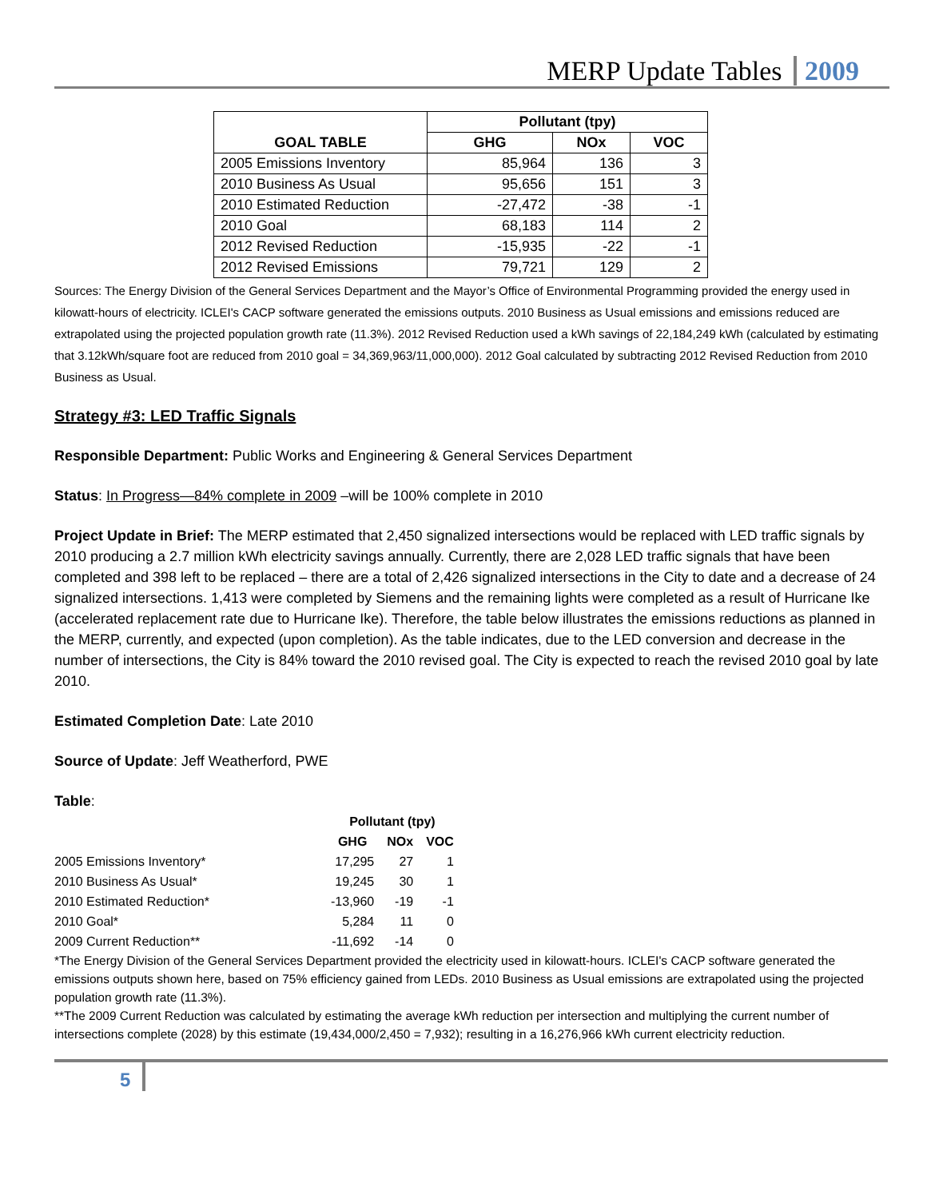MERP Update Tables 2009
| GOAL TABLE | Pollutant (tpy) | | |
| --- | --- | --- | --- |
| | GHG | NOx | VOC |
| 2005 Emissions Inventory | 85,964 | 136 | 3 |
| 2010 Business As Usual | 95,656 | 151 | 3 |
| 2010 Estimated Reduction | -27,472 | -38 | -1 |
| 2010 Goal | 68,183 | 114 | 2 |
| 2012 Revised Reduction | -15,935 | -22 | -1 |
| 2012 Revised Emissions | 79,721 | 129 | 2 |
Sources: The Energy Division of the General Services Department and the Mayor’s Office of Environmental Programming provided the energy used in kilowatt-hours of electricity. ICLEI's CACP software generated the emissions outputs. 2010 Business as Usual emissions and emissions reduced are extrapolated using the projected population growth rate (11.3%). 2012 Revised Reduction used a kWh savings of 22,184,249 kWh (calculated by estimating that 3.12kWh/square foot are reduced from 2010 goal = 34,369,963/11,000,000). 2012 Goal calculated by subtracting 2012 Revised Reduction from 2010 Business as Usual.
Strategy #3: LED Traffic Signals
Responsible Department: Public Works and Engineering & General Services Department
Status: In Progress—84% complete in 2009 –will be 100% complete in 2010
Project Update in Brief: The MERP estimated that 2,450 signalized intersections would be replaced with LED traffic signals by 2010 producing a 2.7 million kWh electricity savings annually. Currently, there are 2,028 LED traffic signals that have been completed and 398 left to be replaced – there are a total of 2,426 signalized intersections in the City to date and a decrease of 24 signalized intersections. 1,413 were completed by Siemens and the remaining lights were completed as a result of Hurricane Ike (accelerated replacement rate due to Hurricane Ike). Therefore, the table below illustrates the emissions reductions as planned in the MERP, currently, and expected (upon completion). As the table indicates, due to the LED conversion and decrease in the number of intersections, the City is 84% toward the 2010 revised goal. The City is expected to reach the revised 2010 goal by late 2010.
Estimated Completion Date: Late 2010
Source of Update: Jeff Weatherford, PWE
Table:
| | Pollutant (tpy) | | |
| --- | --- | --- | --- |
| | GHG | NOx | VOC |
| 2005 Emissions Inventory* | 17,295 | 27 | 1 |
| 2010 Business As Usual* | 19,245 | 30 | 1 |
| 2010 Estimated Reduction* | -13,960 | -19 | -1 |
| 2010 Goal* | 5,284 | 11 | 0 |
| 2009 Current Reduction** | -11,692 | -14 | 0 |
*The Energy Division of the General Services Department provided the electricity used in kilowatt-hours. ICLEI's CACP software generated the emissions outputs shown here, based on 75% efficiency gained from LEDs. 2010 Business as Usual emissions are extrapolated using the projected population growth rate (11.3%).
**The 2009 Current Reduction was calculated by estimating the average kWh reduction per intersection and multiplying the current number of intersections complete (2028) by this estimate (19,434,000/2,450 = 7,932); resulting in a 16,276,966 kWh current electricity reduction.
5